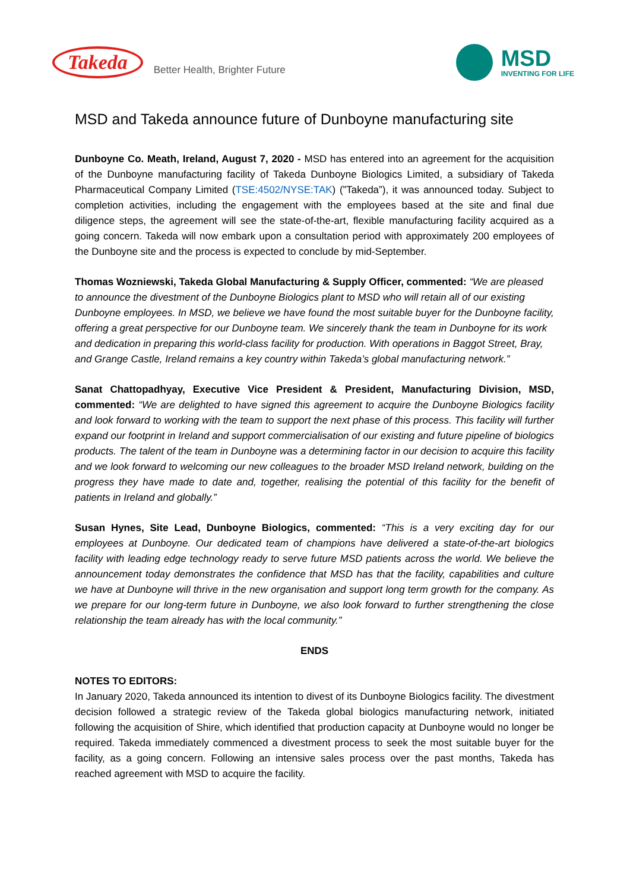Takeda
Better Health, Brighter Future
MSD
INVENTING FOR LIFE
MSD and Takeda announce future of Dunboyne manufacturing site
Dunboyne Co. Meath, Ireland, August 7, 2020 - MSD has entered into an agreement for the acquisition of the Dunboyne manufacturing facility of Takeda Dunboyne Biologics Limited, a subsidiary of Takeda Pharmaceutical Company Limited (TSE:4502/NYSE:TAK) (”Takeda”), it was announced today. Subject to completion activities, including the engagement with the employees based at the site and final due diligence steps, the agreement will see the state-of-the-art, flexible manufacturing facility acquired as a going concern. Takeda will now embark upon a consultation period with approximately 200 employees of the Dunboyne site and the process is expected to conclude by mid-September.
Thomas Wozniewski, Takeda Global Manufacturing & Supply Officer, commented: “We are pleased to announce the divestment of the Dunboyne Biologics plant to MSD who will retain all of our existing Dunboyne employees. In MSD, we believe we have found the most suitable buyer for the Dunboyne facility, offering a great perspective for our Dunboyne team. We sincerely thank the team in Dunboyne for its work and dedication in preparing this world-class facility for production. With operations in Baggot Street, Bray, and Grange Castle, Ireland remains a key country within Takeda’s global manufacturing network.”
Sanat Chattopadhyay, Executive Vice President & President, Manufacturing Division, MSD, commented: “We are delighted to have signed this agreement to acquire the Dunboyne Biologics facility and look forward to working with the team to support the next phase of this process. This facility will further expand our footprint in Ireland and support commercialisation of our existing and future pipeline of biologics products. The talent of the team in Dunboyne was a determining factor in our decision to acquire this facility and we look forward to welcoming our new colleagues to the broader MSD Ireland network, building on the progress they have made to date and, together, realising the potential of this facility for the benefit of patients in Ireland and globally.”
Susan Hynes, Site Lead, Dunboyne Biologics, commented: “This is a very exciting day for our employees at Dunboyne. Our dedicated team of champions have delivered a state-of-the-art biologics facility with leading edge technology ready to serve future MSD patients across the world. We believe the announcement today demonstrates the confidence that MSD has that the facility, capabilities and culture we have at Dunboyne will thrive in the new organisation and support long term growth for the company. As we prepare for our long-term future in Dunboyne, we also look forward to further strengthening the close relationship the team already has with the local community.”
ENDS
NOTES TO EDITORS:
In January 2020, Takeda announced its intention to divest of its Dunboyne Biologics facility. The divestment decision followed a strategic review of the Takeda global biologics manufacturing network, initiated following the acquisition of Shire, which identified that production capacity at Dunboyne would no longer be required. Takeda immediately commenced a divestment process to seek the most suitable buyer for the facility, as a going concern. Following an intensive sales process over the past months, Takeda has reached agreement with MSD to acquire the facility.